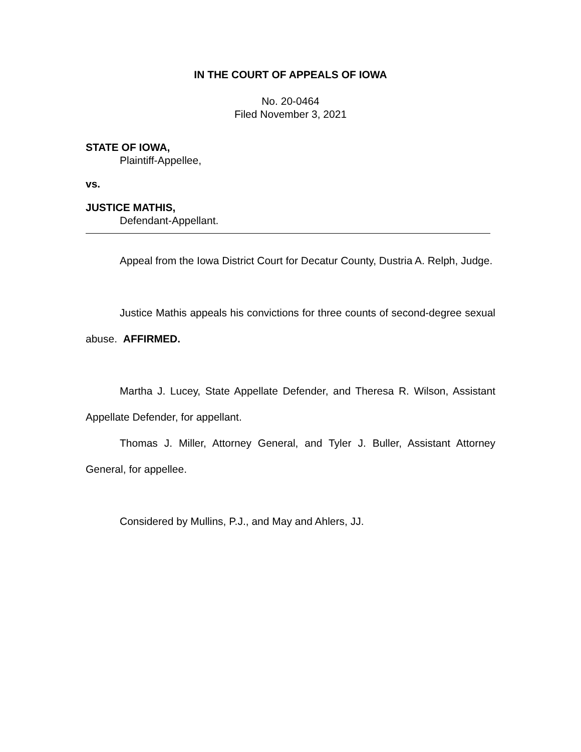IN THE COURT OF APPEALS OF IOWA
No. 20-0464
Filed November 3, 2021
STATE OF IOWA,
Plaintiff-Appellee,
vs.
JUSTICE MATHIS,
Defendant-Appellant.
Appeal from the Iowa District Court for Decatur County, Dustria A. Relph, Judge.
Justice Mathis appeals his convictions for three counts of second-degree sexual abuse. AFFIRMED.
Martha J. Lucey, State Appellate Defender, and Theresa R. Wilson, Assistant Appellate Defender, for appellant.
Thomas J. Miller, Attorney General, and Tyler J. Buller, Assistant Attorney General, for appellee.
Considered by Mullins, P.J., and May and Ahlers, JJ.